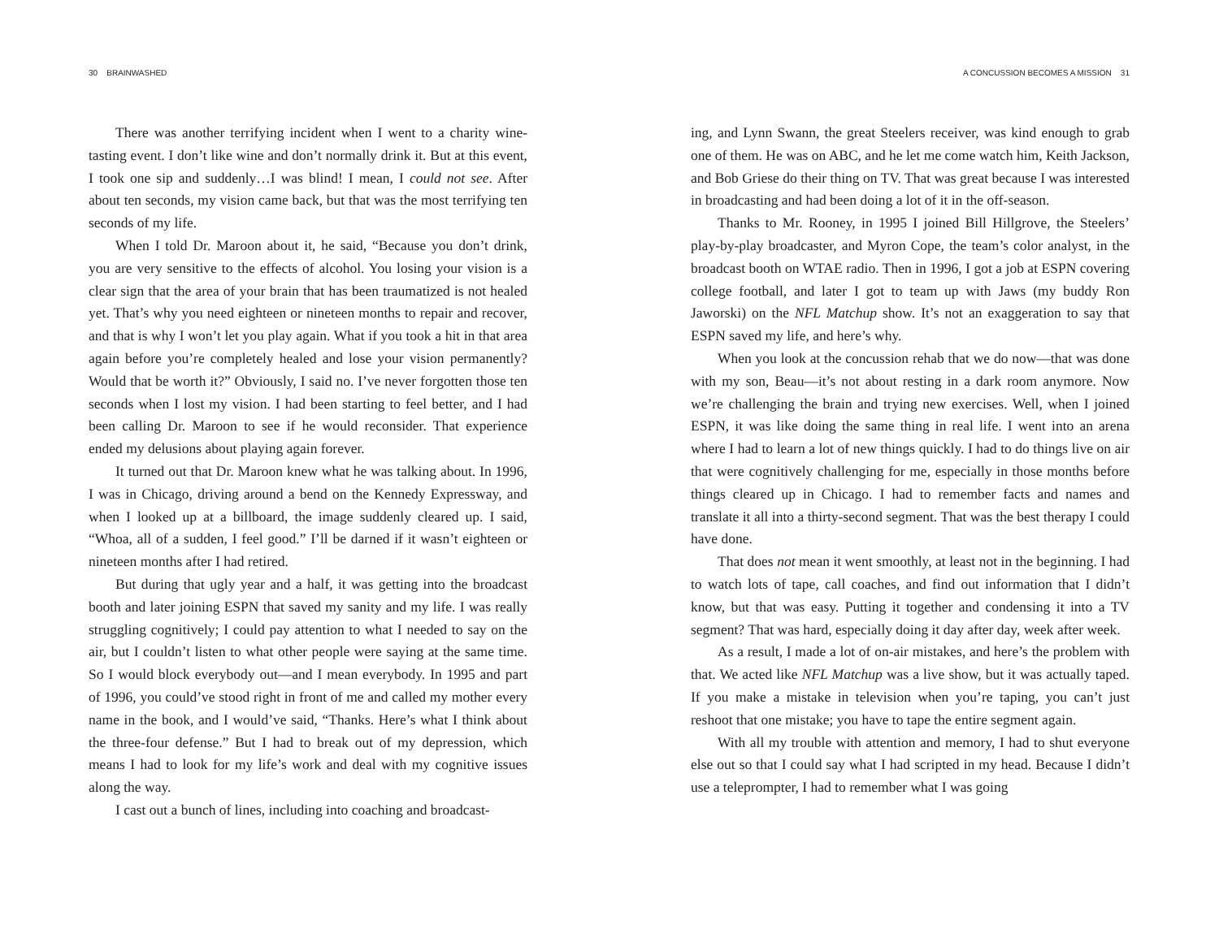30 BRAINWASHED
There was another terrifying incident when I went to a charity wine-tasting event. I don’t like wine and don’t normally drink it. But at this event, I took one sip and suddenly…I was blind! I mean, I could not see. After about ten seconds, my vision came back, but that was the most terrifying ten seconds of my life.
When I told Dr. Maroon about it, he said, “Because you don’t drink, you are very sensitive to the effects of alcohol. You losing your vision is a clear sign that the area of your brain that has been traumatized is not healed yet. That’s why you need eighteen or nineteen months to repair and recover, and that is why I won’t let you play again. What if you took a hit in that area again before you’re completely healed and lose your vision permanently? Would that be worth it?” Obviously, I said no. I’ve never forgotten those ten seconds when I lost my vision. I had been starting to feel better, and I had been calling Dr. Maroon to see if he would reconsider. That experience ended my delusions about playing again forever.
It turned out that Dr. Maroon knew what he was talking about. In 1996, I was in Chicago, driving around a bend on the Kennedy Expressway, and when I looked up at a billboard, the image suddenly cleared up. I said, “Whoa, all of a sudden, I feel good.” I’ll be darned if it wasn’t eighteen or nineteen months after I had retired.
But during that ugly year and a half, it was getting into the broadcast booth and later joining ESPN that saved my sanity and my life. I was really struggling cognitively; I could pay attention to what I needed to say on the air, but I couldn’t listen to what other people were saying at the same time. So I would block everybody out—and I mean everybody. In 1995 and part of 1996, you could’ve stood right in front of me and called my mother every name in the book, and I would’ve said, “Thanks. Here’s what I think about the three-four defense.” But I had to break out of my depression, which means I had to look for my life’s work and deal with my cognitive issues along the way.
I cast out a bunch of lines, including into coaching and broadcast-
A CONCUSSION BECOMES A MISSION 31
ing, and Lynn Swann, the great Steelers receiver, was kind enough to grab one of them. He was on ABC, and he let me come watch him, Keith Jackson, and Bob Griese do their thing on TV. That was great because I was interested in broadcasting and had been doing a lot of it in the off-season.
Thanks to Mr. Rooney, in 1995 I joined Bill Hillgrove, the Steelers’ play-by-play broadcaster, and Myron Cope, the team’s color analyst, in the broadcast booth on WTAE radio. Then in 1996, I got a job at ESPN covering college football, and later I got to team up with Jaws (my buddy Ron Jaworski) on the NFL Matchup show. It’s not an exaggeration to say that ESPN saved my life, and here’s why.
When you look at the concussion rehab that we do now—that was done with my son, Beau—it’s not about resting in a dark room anymore. Now we’re challenging the brain and trying new exercises. Well, when I joined ESPN, it was like doing the same thing in real life. I went into an arena where I had to learn a lot of new things quickly. I had to do things live on air that were cognitively challenging for me, especially in those months before things cleared up in Chicago. I had to remember facts and names and translate it all into a thirty-second segment. That was the best therapy I could have done.
That does not mean it went smoothly, at least not in the beginning. I had to watch lots of tape, call coaches, and find out information that I didn’t know, but that was easy. Putting it together and condensing it into a TV segment? That was hard, especially doing it day after day, week after week.
As a result, I made a lot of on-air mistakes, and here’s the problem with that. We acted like NFL Matchup was a live show, but it was actually taped. If you make a mistake in television when you’re taping, you can’t just reshoot that one mistake; you have to tape the entire segment again.
With all my trouble with attention and memory, I had to shut everyone else out so that I could say what I had scripted in my head. Because I didn’t use a teleprompter, I had to remember what I was going